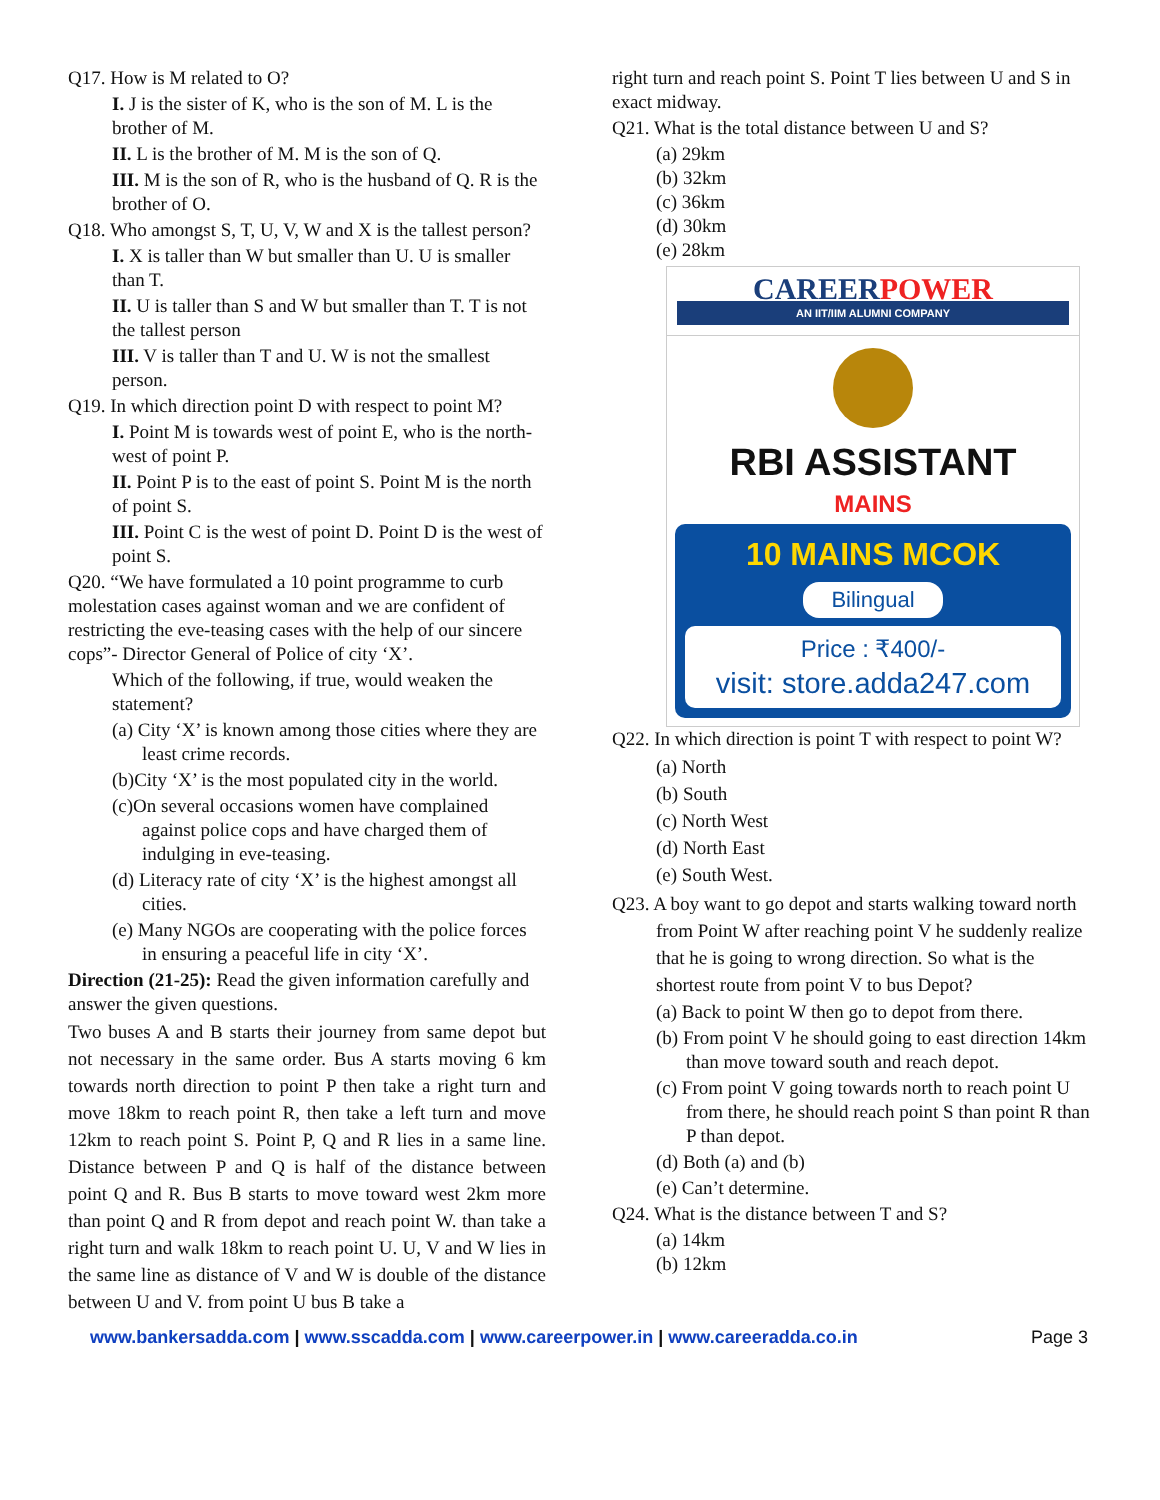Q17. How is M related to O?
I. J is the sister of K, who is the son of M. L is the brother of M.
II. L is the brother of M. M is the son of Q.
III. M is the son of R, who is the husband of Q. R is the brother of O.
Q18. Who amongst S, T, U, V, W and X is the tallest person?
I. X is taller than W but smaller than U. U is smaller than T.
II. U is taller than S and W but smaller than T. T is not the tallest person
III. V is taller than T and U. W is not the smallest person.
Q19. In which direction point D with respect to point M?
I. Point M is towards west of point E, who is the north-west of point P.
II. Point P is to the east of point S. Point M is the north of point S.
III. Point C is the west of point D. Point D is the west of point S.
Q20. “We have formulated a 10 point programme to curb molestation cases against woman and we are confident of restricting the eve-teasing cases with the help of our sincere cops”- Director General of Police of city ‘X’.
Which of the following, if true, would weaken the statement?
(a) City ‘X’ is known among those cities where they are least crime records.
(b)City ‘X’ is the most populated city in the world.
(c)On several occasions women have complained against police cops and have charged them of indulging in eve-teasing.
(d) Literacy rate of city ‘X’ is the highest amongst all cities.
(e) Many NGOs are cooperating with the police forces in ensuring a peaceful life in city ‘X’.
Direction (21-25): Read the given information carefully and answer the given questions.
Two buses A and B starts their journey from same depot but not necessary in the same order. Bus A starts moving 6 km towards north direction to point P then take a right turn and move 18km to reach point R, then take a left turn and move 12km to reach point S. Point P, Q and R lies in a same line. Distance between P and Q is half of the distance between point Q and R. Bus B starts to move toward west 2km more than point Q and R from depot and reach point W. than take a right turn and walk 18km to reach point U. U, V and W lies in the same line as distance of V and W is double of the distance between U and V. from point U bus B take a
right turn and reach point S. Point T lies between U and S in exact midway.
Q21. What is the total distance between U and S?
(a) 29km
(b) 32km
(c) 36km
(d) 30km
(e) 28km
CAREERPOWER
AN IIT/IIM ALUMNI COMPANY
RBI ASSISTANT
MAINS
10 MAINS MCOK
Bilingual
Price : ₹400/-
visit: store.adda247.com
Q22. In which direction is point T with respect to point W?
(a) North
(b) South
(c) North West
(d) North East
(e) South West.
Q23. A boy want to go depot and starts walking toward north from Point W after reaching point V he suddenly realize that he is going to wrong direction. So what is the shortest route from point V to bus Depot?
(a) Back to point W then go to depot from there.
(b) From point V he should going to east direction 14km than move toward south and reach depot.
(c) From point V going towards north to reach point U from there, he should reach point S than point R than P than depot.
(d) Both (a) and (b)
(e) Can’t determine.
Q24. What is the distance between T and S?
(a) 14km
(b) 12km
www.bankersadda.com | www.sscadda.com | www.careerpower.in | www.careeradda.co.in Page 3